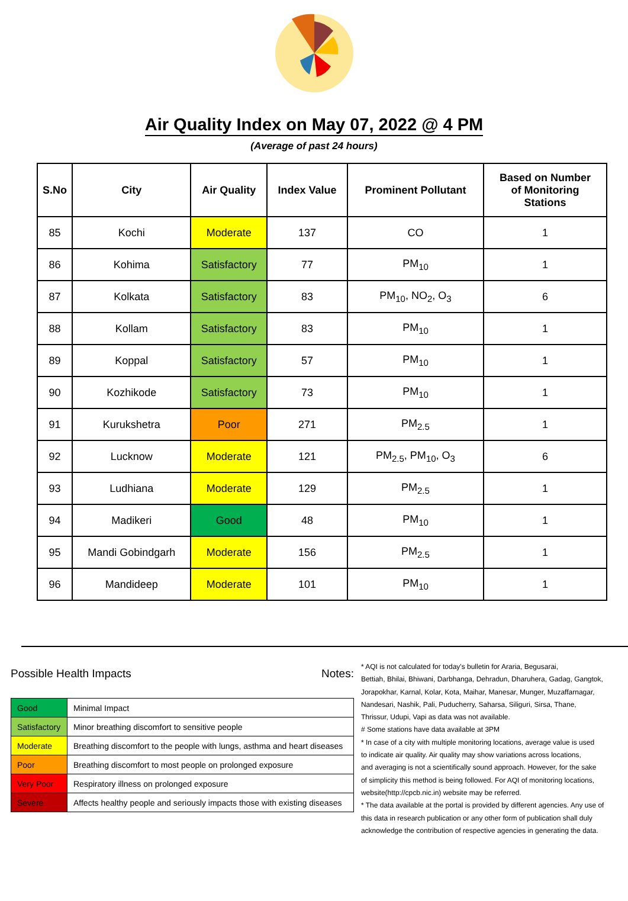Air Quality Index on May 07, 2022 @ 4 PM
(Average of past 24 hours)
| S.No | City | Air Quality | Index Value | Prominent Pollutant | Based on Number of Monitoring Stations |
| --- | --- | --- | --- | --- | --- |
| 85 | Kochi | Moderate | 137 | CO | 1 |
| 86 | Kohima | Satisfactory | 77 | PM<sub>10</sub> | 1 |
| 87 | Kolkata | Satisfactory | 83 | PM<sub>10</sub>, NO<sub>2</sub>, O<sub>3</sub> | 6 |
| 88 | Kollam | Satisfactory | 83 | PM<sub>10</sub> | 1 |
| 89 | Koppal | Satisfactory | 57 | PM<sub>10</sub> | 1 |
| 90 | Kozhikode | Satisfactory | 73 | PM<sub>10</sub> | 1 |
| 91 | Kurukshetra | Poor | 271 | PM<sub>2.5</sub> | 1 |
| 92 | Lucknow | Moderate | 121 | PM<sub>2.5</sub>, PM<sub>10</sub>, O<sub>3</sub> | 6 |
| 93 | Ludhiana | Moderate | 129 | PM<sub>2.5</sub> | 1 |
| 94 | Madikeri | Good | 48 | PM<sub>10</sub> | 1 |
| 95 | Mandi Gobindgarh | Moderate | 156 | PM<sub>2.5</sub> | 1 |
| 96 | Mandideep | Moderate | 101 | PM<sub>10</sub> | 1 |
Possible Health Impacts
| Good | Minimal Impact |
| Satisfactory | Minor breathing discomfort to sensitive people |
| Moderate | Breathing discomfort to the people with lungs, asthma and heart diseases |
| Poor | Breathing discomfort to most people on prolonged exposure |
| Very Poor | Respiratory illness on prolonged exposure |
| Severe | Affects healthy people and seriously impacts those with existing diseases |
Notes:
* AQI is not calculated for today's bulletin for Araria, Begusarai,
Bettiah, Bhilai, Bhiwani, Darbhanga, Dehradun, Dharuhera, Gadag, Gangtok,
Jorapokhar, Karnal, Kolar, Kota, Maihar, Manesar, Munger, Muzaffarnagar,
Nandesari, Nashik, Pali, Puducherry, Saharsa, Siliguri, Sirsa, Thane,
Thrissur, Udupi, Vapi as data was not available.
# Some stations have data available at 3PM
* In case of a city with multiple monitoring locations, average value is used
to indicate air quality. Air quality may show variations across locations,
and averaging is not a scientifically sound approach. However, for the sake
of simplicity this method is being followed. For AQI of monitoring locations,
website(http://cpcb.nic.in) website may be referred.
* The data available at the portal is provided by different agencies. Any use of
this data in research publication or any other form of publication shall duly
acknowledge the contribution of respective agencies in generating the data.